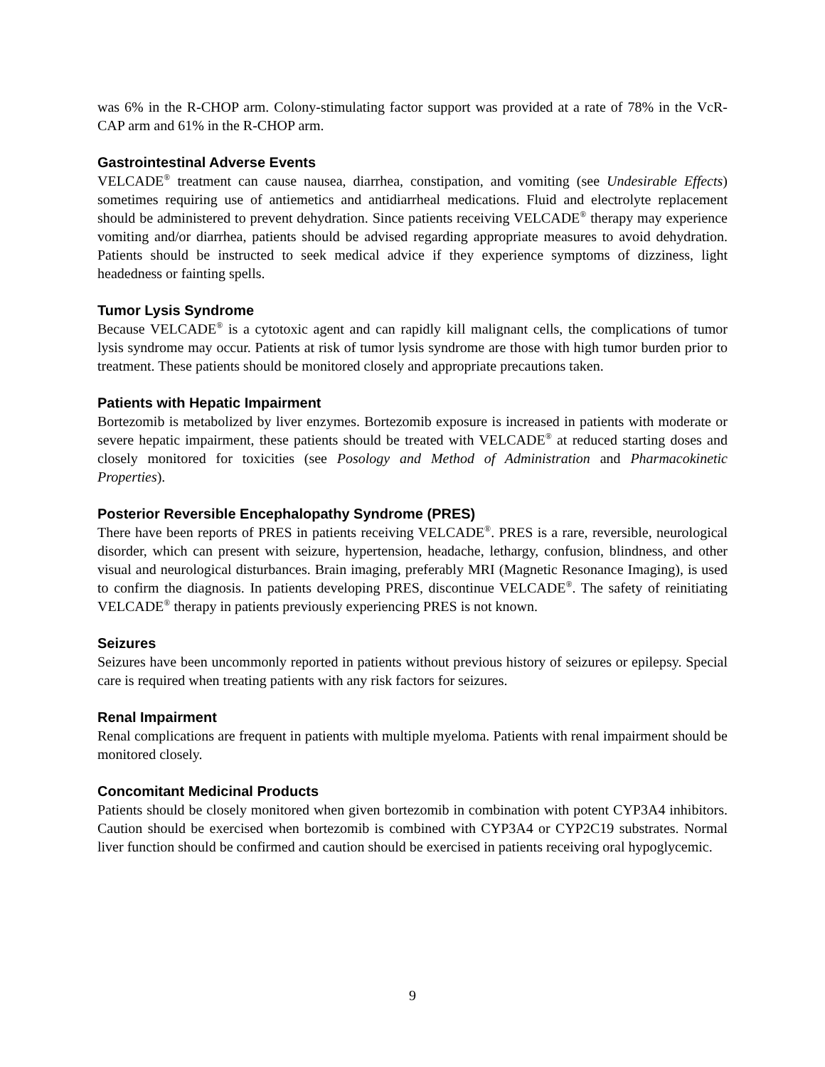was 6% in the R-CHOP arm. Colony-stimulating factor support was provided at a rate of 78% in the VcR-CAP arm and 61% in the R-CHOP arm.
Gastrointestinal Adverse Events
VELCADE<sup>®</sup> treatment can cause nausea, diarrhea, constipation, and vomiting (see Undesirable Effects) sometimes requiring use of antiemetics and antidiarrheal medications. Fluid and electrolyte replacement should be administered to prevent dehydration. Since patients receiving VELCADE<sup>®</sup> therapy may experience vomiting and/or diarrhea, patients should be advised regarding appropriate measures to avoid dehydration. Patients should be instructed to seek medical advice if they experience symptoms of dizziness, light headedness or fainting spells.
Tumor Lysis Syndrome
Because VELCADE<sup>®</sup> is a cytotoxic agent and can rapidly kill malignant cells, the complications of tumor lysis syndrome may occur. Patients at risk of tumor lysis syndrome are those with high tumor burden prior to treatment. These patients should be monitored closely and appropriate precautions taken.
Patients with Hepatic Impairment
Bortezomib is metabolized by liver enzymes. Bortezomib exposure is increased in patients with moderate or severe hepatic impairment, these patients should be treated with VELCADE<sup>®</sup> at reduced starting doses and closely monitored for toxicities (see Posology and Method of Administration and Pharmacokinetic Properties).
Posterior Reversible Encephalopathy Syndrome (PRES)
There have been reports of PRES in patients receiving VELCADE<sup>®</sup>. PRES is a rare, reversible, neurological disorder, which can present with seizure, hypertension, headache, lethargy, confusion, blindness, and other visual and neurological disturbances. Brain imaging, preferably MRI (Magnetic Resonance Imaging), is used to confirm the diagnosis. In patients developing PRES, discontinue VELCADE<sup>®</sup>. The safety of reinitiating VELCADE<sup>®</sup> therapy in patients previously experiencing PRES is not known.
Seizures
Seizures have been uncommonly reported in patients without previous history of seizures or epilepsy. Special care is required when treating patients with any risk factors for seizures.
Renal Impairment
Renal complications are frequent in patients with multiple myeloma. Patients with renal impairment should be monitored closely.
Concomitant Medicinal Products
Patients should be closely monitored when given bortezomib in combination with potent CYP3A4 inhibitors. Caution should be exercised when bortezomib is combined with CYP3A4 or CYP2C19 substrates. Normal liver function should be confirmed and caution should be exercised in patients receiving oral hypoglycemic.
9